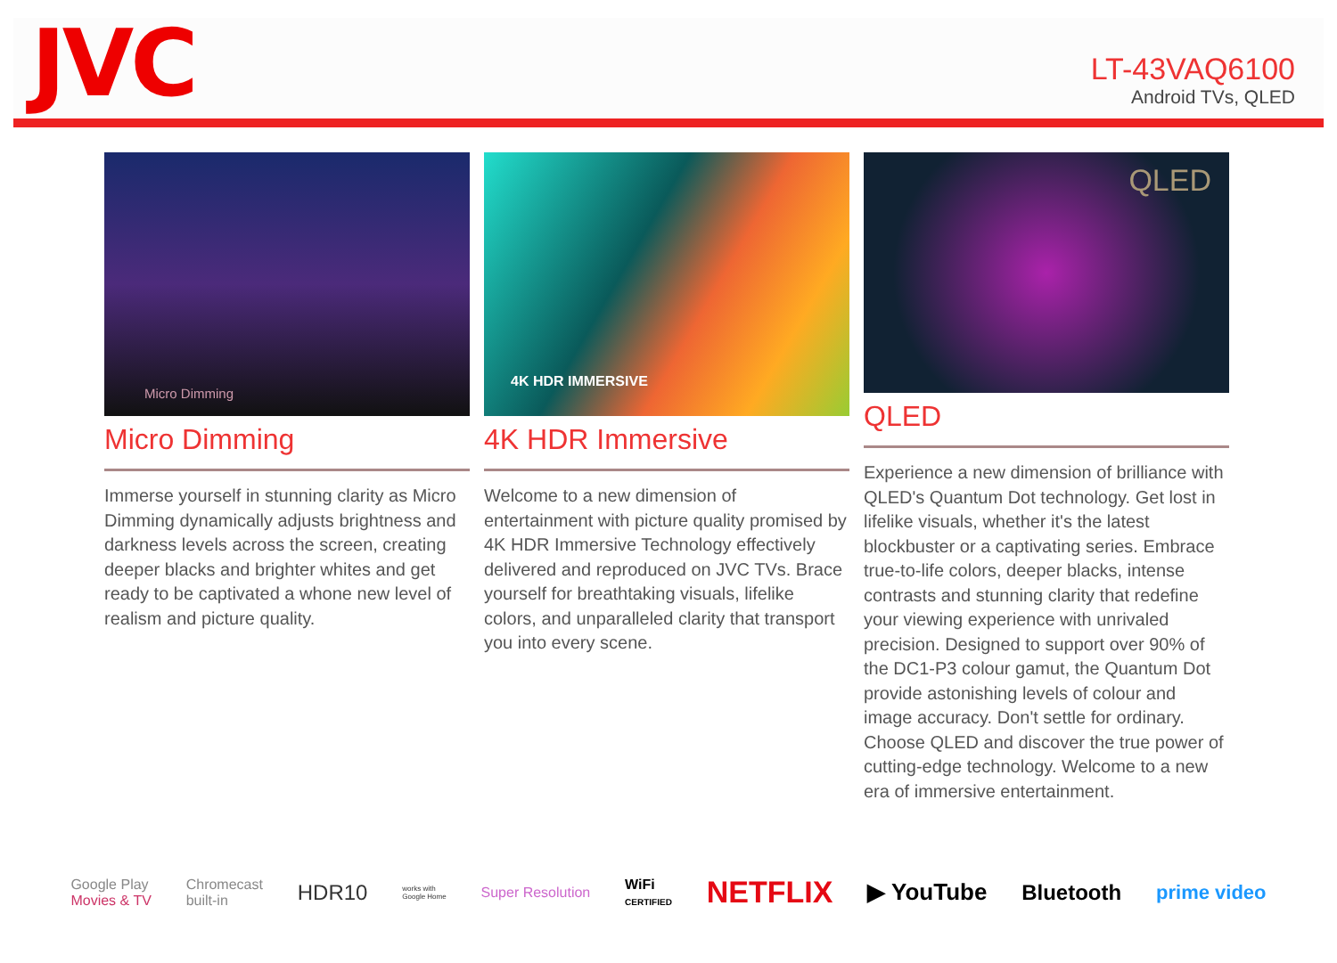JVC
LT-43VAQ6100
Android TVs, QLED
Micro Dimming
Micro Dimming
Immerse yourself in stunning clarity as Micro Dimming dynamically adjusts brightness and darkness levels across the screen, creating deeper blacks and brighter whites and get ready to be captivated a whone new level of realism and picture quality.
4K HDR IMMERSIVE
4K HDR Immersive
Welcome to a new dimension of entertainment with picture quality promised by 4K HDR Immersive Technology effectively delivered and reproduced on JVC TVs. Brace yourself for breathtaking visuals, lifelike colors, and unparalleled clarity that transport you into every scene.
QLED
QLED
Experience a new dimension of brilliance with QLED's Quantum Dot technology. Get lost in lifelike visuals, whether it's the latest blockbuster or a captivating series. Embrace true-to-life colors, deeper blacks, intense contrasts and stunning clarity that redefine your viewing experience with unrivaled precision. Designed to support over 90% of the DC1-P3 colour gamut, the Quantum Dot provide astonishing levels of colour and image accuracy. Don't settle for ordinary. Choose QLED and discover the true power of cutting-edge technology. Welcome to a new era of immersive entertainment.
Google Play
Movies & TV Chromecast
built-in HDR10 works with
Google Home Super Resolution WiFi
CERTIFIED NETFLIX ▶ YouTube Bluetooth prime video